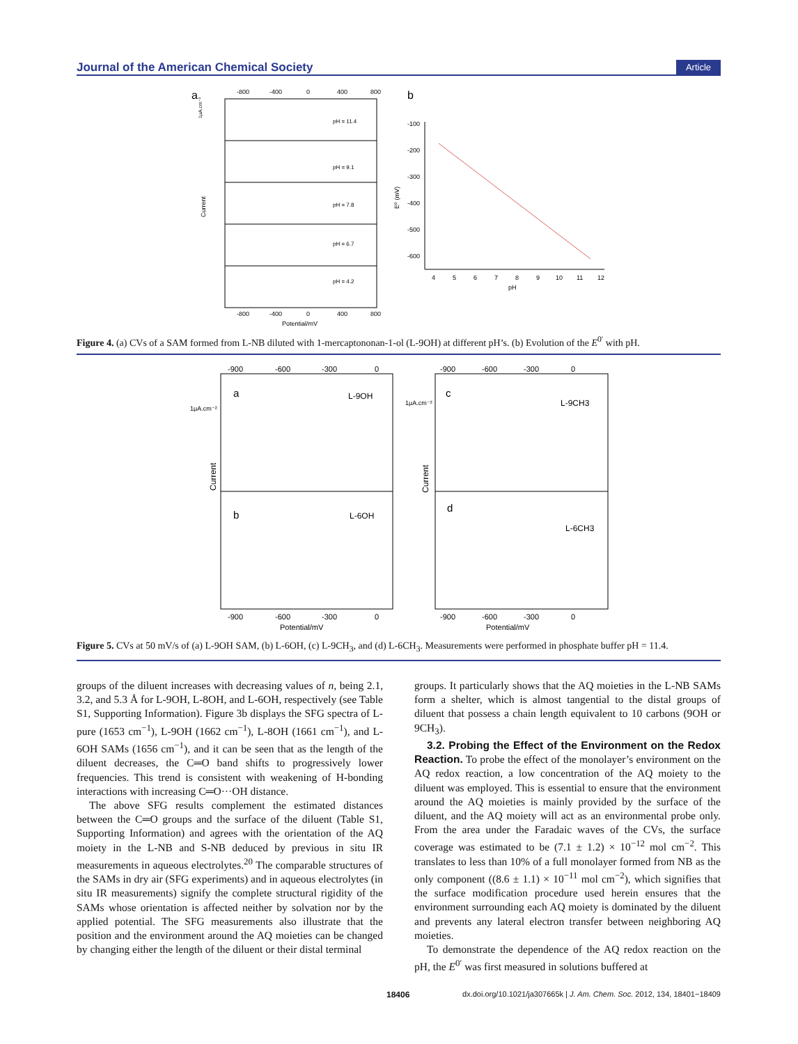Journal of the American Chemical Society Article
a
-800
-400
0
400
800
pH = 11.4
pH = 9.1
pH = 7.8
pH = 6.7
pH = 4.2
Current
1μA.cm⁻²
-800
-400
0
400
800
Potential/mV
b
-100
-200
-300
-400
-500
-600
4
5
6
7
8
9
10
11
12
pH
E⁰ (mV)
Figure 4. (a) CVs of a SAM formed from L-NB diluted with 1-mercaptononan-1-ol (L-9OH) at different pH’s. (b) Evolution of the E<sup>0′</sup> with pH.
-900
-600
-300
0
-900
-600
-300
0
a
b
c
d
L-9OH
L-6OH
L-9CH3
L-6CH3
1μA.cm⁻²
1μA.cm⁻²
Current
Current
-900
-600
-300
0
Potential/mV
-900
-600
-300
0
Potential/mV
Figure 5. CVs at 50 mV/s of (a) L-9OH SAM, (b) L-6OH, (c) L-9CH<sub>3</sub>, and (d) L-6CH<sub>3</sub>. Measurements were performed in phosphate buffer pH = 11.4.
groups of the diluent increases with decreasing values of n, being 2.1, 3.2, and 5.3 Å for L-9OH, L-8OH, and L-6OH, respectively (see Table S1, Supporting Information). Figure 3b displays the SFG spectra of L-pure (1653 cm<sup>−1</sup>), L-9OH (1662 cm<sup>−1</sup>), L-8OH (1661 cm<sup>−1</sup>), and L-6OH SAMs (1656 cm<sup>−1</sup>), and it can be seen that as the length of the diluent decreases, the C═O band shifts to progressively lower frequencies. This trend is consistent with weakening of H-bonding interactions with increasing C═O···OH distance.
The above SFG results complement the estimated distances between the C═O groups and the surface of the diluent (Table S1, Supporting Information) and agrees with the orientation of the AQ moiety in the L-NB and S-NB deduced by previous in situ IR measurements in aqueous electrolytes.<sup>20</sup> The comparable structures of the SAMs in dry air (SFG experiments) and in aqueous electrolytes (in situ IR measurements) signify the complete structural rigidity of the SAMs whose orientation is affected neither by solvation nor by the applied potential. The SFG measurements also illustrate that the position and the environment around the AQ moieties can be changed by changing either the length of the diluent or their distal terminal
groups. It particularly shows that the AQ moieties in the L-NB SAMs form a shelter, which is almost tangential to the distal groups of diluent that possess a chain length equivalent to 10 carbons (9OH or 9CH<sub>3</sub>).
3.2. Probing the Effect of the Environment on the Redox Reaction. To probe the effect of the monolayer’s environment on the AQ redox reaction, a low concentration of the AQ moiety to the diluent was employed. This is essential to ensure that the environment around the AQ moieties is mainly provided by the surface of the diluent, and the AQ moiety will act as an environmental probe only. From the area under the Faradaic waves of the CVs, the surface coverage was estimated to be (7.1 ± 1.2) × 10<sup>−12</sup> mol cm<sup>−2</sup>. This translates to less than 10% of a full monolayer formed from NB as the only component ((8.6 ± 1.1) × 10<sup>−11</sup> mol cm<sup>−2</sup>), which signifies that the surface modification procedure used herein ensures that the environment surrounding each AQ moiety is dominated by the diluent and prevents any lateral electron transfer between neighboring AQ moieties.
To demonstrate the dependence of the AQ redox reaction on the pH, the E<sup>0′</sup> was first measured in solutions buffered at
18406 dx.doi.org/10.1021/ja307665k | J. Am. Chem. Soc. 2012, 134, 18401−18409